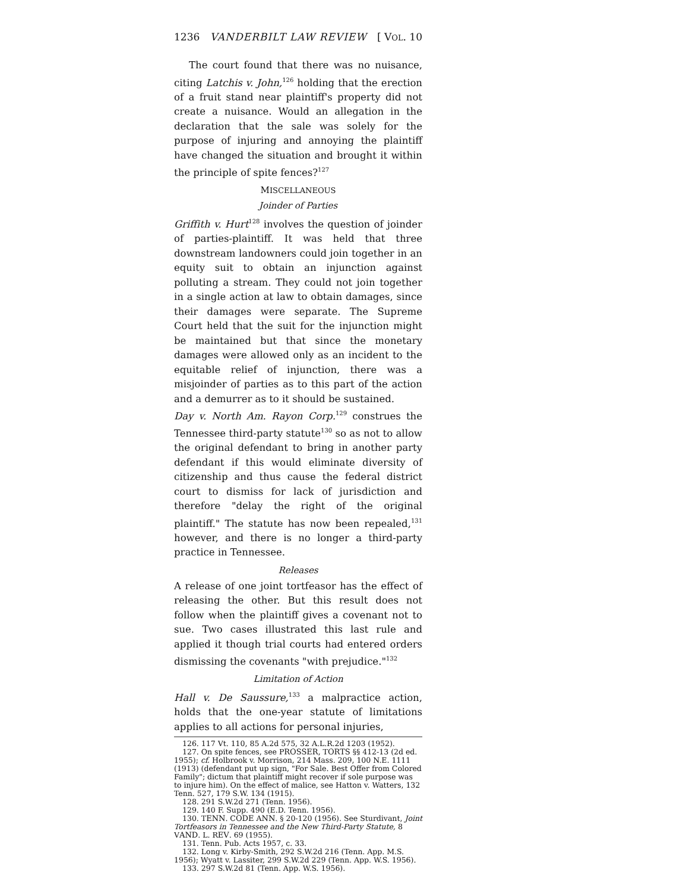1236 VANDERBILT LAW REVIEW [ VOL. 10
The court found that there was no nuisance, citing Latchis v. John,<sup>126</sup> holding that the erection of a fruit stand near plaintiff's property did not create a nuisance. Would an allegation in the declaration that the sale was solely for the purpose of injuring and annoying the plaintiff have changed the situation and brought it within the principle of spite fences?<sup>127</sup>
MISCELLANEOUS
Joinder of Parties
Griffith v. Hurt<sup>128</sup> involves the question of joinder of parties-plaintiff. It was held that three downstream landowners could join together in an equity suit to obtain an injunction against polluting a stream. They could not join together in a single action at law to obtain damages, since their damages were separate. The Supreme Court held that the suit for the injunction might be maintained but that since the monetary damages were allowed only as an incident to the equitable relief of injunction, there was a misjoinder of parties as to this part of the action and a demurrer as to it should be sustained.
Day v. North Am. Rayon Corp.<sup>129</sup> construes the Tennessee third-party statute<sup>130</sup> so as not to allow the original defendant to bring in another party defendant if this would eliminate diversity of citizenship and thus cause the federal district court to dismiss for lack of jurisdiction and therefore "delay the right of the original plaintiff." The statute has now been repealed,<sup>131</sup> however, and there is no longer a third-party practice in Tennessee.
Releases
A release of one joint tortfeasor has the effect of releasing the other. But this result does not follow when the plaintiff gives a covenant not to sue. Two cases illustrated this last rule and applied it though trial courts had entered orders dismissing the covenants "with prejudice."<sup>132</sup>
Limitation of Action
Hall v. De Saussure,<sup>133</sup> a malpractice action, holds that the one-year statute of limitations applies to all actions for personal injuries,
126. 117 Vt. 110, 85 A.2d 575, 32 A.L.R.2d 1203 (1952).
127. On spite fences, see PROSSER, TORTS §§ 412-13 (2d ed. 1955); cf. Holbrook v. Morrison, 214 Mass. 209, 100 N.E. 1111 (1913) (defendant put up sign, "For Sale. Best Offer from Colored Family"; dictum that plaintiff might recover if sole purpose was to injure him). On the effect of malice, see Hatton v. Watters, 132 Tenn. 527, 179 S.W. 134 (1915).
128. 291 S.W.2d 271 (Tenn. 1956).
129. 140 F. Supp. 490 (E.D. Tenn. 1956).
130. TENN. CODE ANN. § 20-120 (1956). See Sturdivant, Joint Tortfeasors in Tennessee and the New Third-Party Statute, 8 VAND. L. REV. 69 (1955).
131. Tenn. Pub. Acts 1957, c. 33.
132. Long v. Kirby-Smith, 292 S.W.2d 216 (Tenn. App. M.S. 1956); Wyatt v. Lassiter, 299 S.W.2d 229 (Tenn. App. W.S. 1956).
133. 297 S.W.2d 81 (Tenn. App. W.S. 1956).